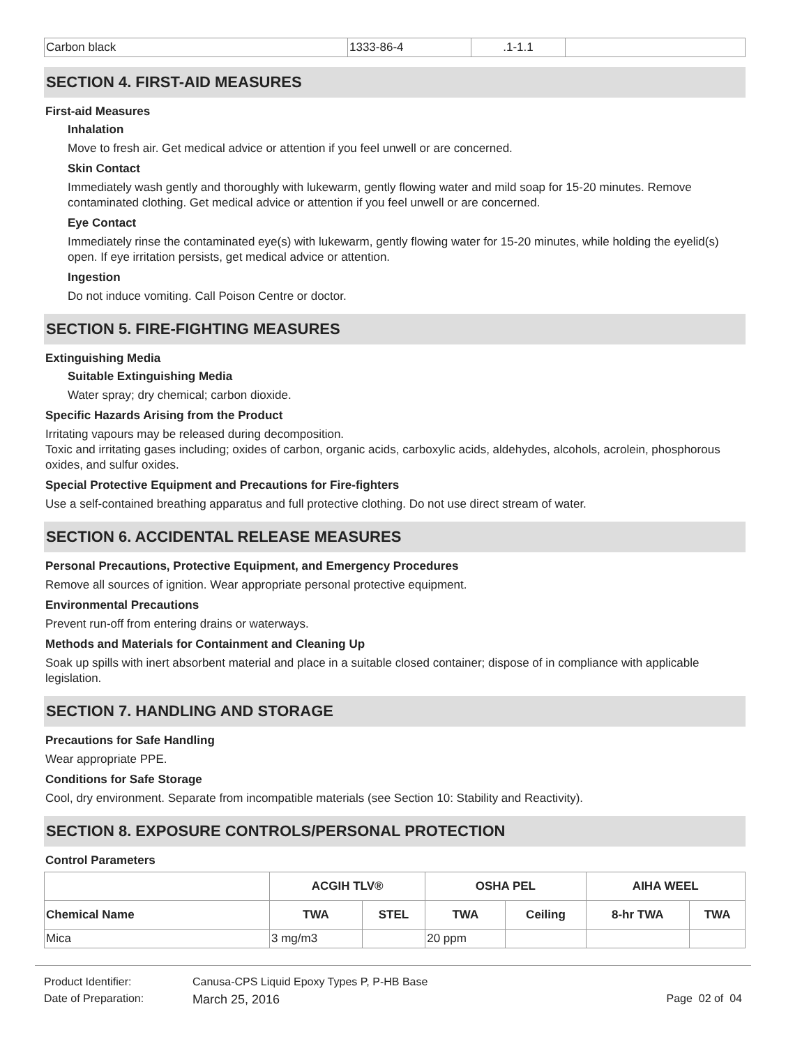| Carbon black | 1333-86-4 | .1-1.1 | |
SECTION 4. FIRST-AID MEASURES
First-aid Measures
Inhalation
Move to fresh air. Get medical advice or attention if you feel unwell or are concerned.
Skin Contact
Immediately wash gently and thoroughly with lukewarm, gently flowing water and mild soap for 15-20 minutes. Remove contaminated clothing. Get medical advice or attention if you feel unwell or are concerned.
Eye Contact
Immediately rinse the contaminated eye(s) with lukewarm, gently flowing water for 15-20 minutes, while holding the eyelid(s) open. If eye irritation persists, get medical advice or attention.
Ingestion
Do not induce vomiting. Call Poison Centre or doctor.
SECTION 5. FIRE-FIGHTING MEASURES
Extinguishing Media
Suitable Extinguishing Media
Water spray; dry chemical; carbon dioxide.
Specific Hazards Arising from the Product
Irritating vapours may be released during decomposition.
Toxic and irritating gases including; oxides of carbon, organic acids, carboxylic acids, aldehydes, alcohols, acrolein, phosphorous oxides, and sulfur oxides.
Special Protective Equipment and Precautions for Fire-fighters
Use a self-contained breathing apparatus and full protective clothing. Do not use direct stream of water.
SECTION 6. ACCIDENTAL RELEASE MEASURES
Personal Precautions, Protective Equipment, and Emergency Procedures
Remove all sources of ignition. Wear appropriate personal protective equipment.
Environmental Precautions
Prevent run-off from entering drains or waterways.
Methods and Materials for Containment and Cleaning Up
Soak up spills with inert absorbent material and place in a suitable closed container; dispose of in compliance with applicable legislation.
SECTION 7. HANDLING AND STORAGE
Precautions for Safe Handling
Wear appropriate PPE.
Conditions for Safe Storage
Cool, dry environment. Separate from incompatible materials (see Section 10: Stability and Reactivity).
SECTION 8. EXPOSURE CONTROLS/PERSONAL PROTECTION
Control Parameters
| | ACGIH TLV® | | OSHA PEL | | AIHA WEEL | |
| --- | --- | --- | --- | --- | --- | --- |
| Chemical Name | TWA | STEL | TWA | Ceiling | 8-hr TWA | TWA |
| Mica | 3 mg/m3 | | 20 ppm | | | |
Product Identifier: Canusa-CPS Liquid Epoxy Types P, P-HB Base
Date of Preparation: March 25, 2016 Page 02 of 04